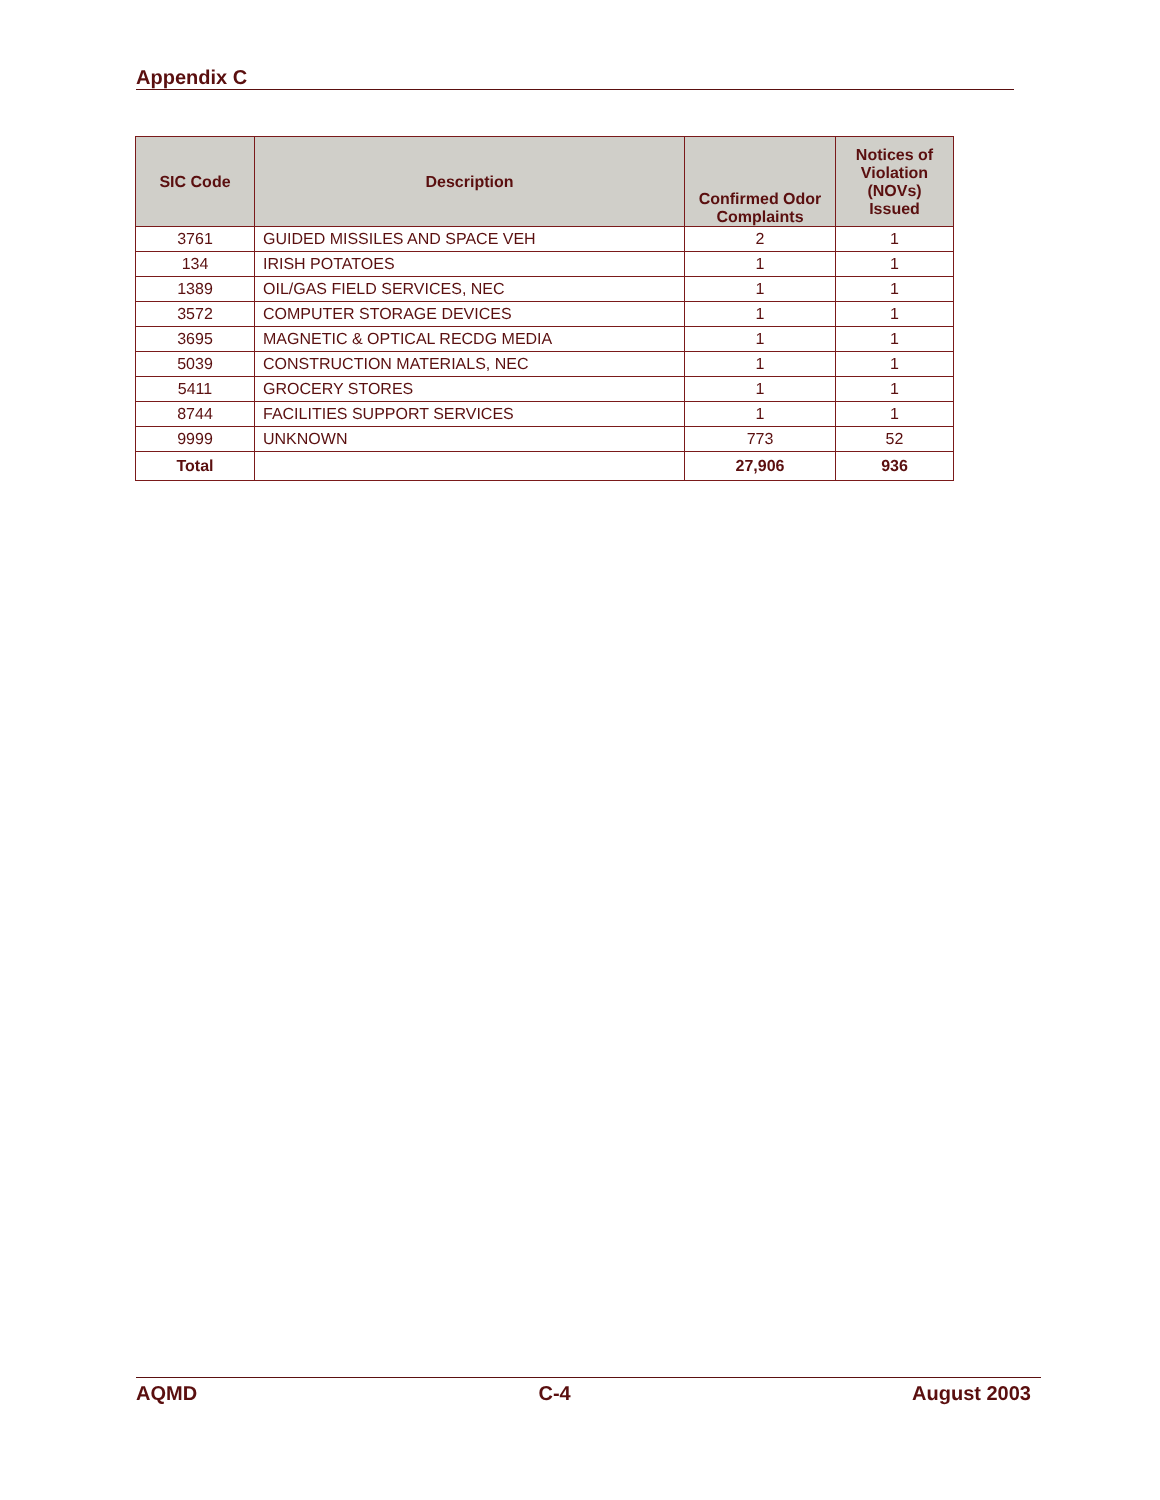Appendix C
| SIC Code | Description | Confirmed Odor Complaints | Notices of Violation (NOVs) Issued |
| --- | --- | --- | --- |
| 3761 | GUIDED MISSILES AND SPACE VEH | 2 | 1 |
| 134 | IRISH POTATOES | 1 | 1 |
| 1389 | OIL/GAS FIELD SERVICES, NEC | 1 | 1 |
| 3572 | COMPUTER STORAGE DEVICES | 1 | 1 |
| 3695 | MAGNETIC & OPTICAL RECDG MEDIA | 1 | 1 |
| 5039 | CONSTRUCTION MATERIALS, NEC | 1 | 1 |
| 5411 | GROCERY STORES | 1 | 1 |
| 8744 | FACILITIES SUPPORT SERVICES | 1 | 1 |
| 9999 | UNKNOWN | 773 | 52 |
| Total | | 27,906 | 936 |
AQMD C-4 August 2003